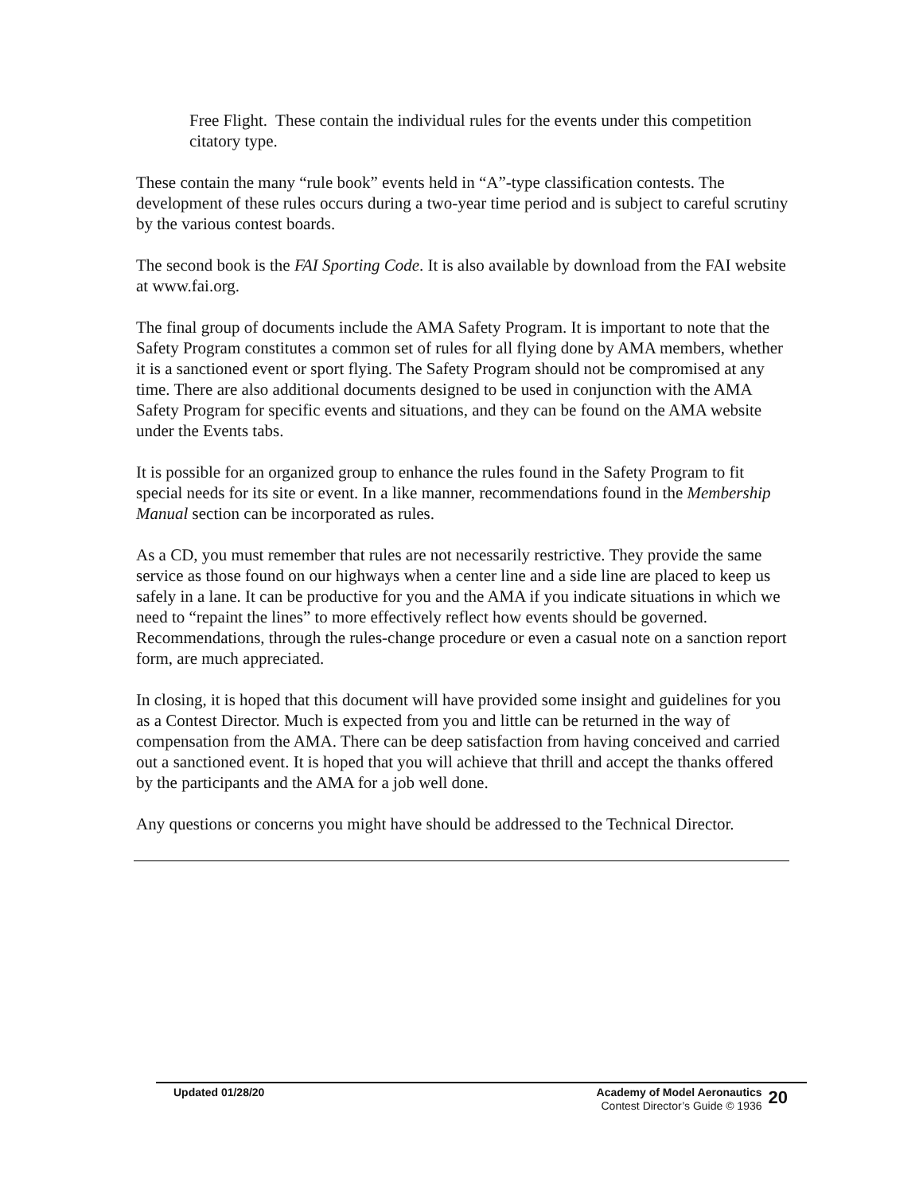Free Flight. These contain the individual rules for the events under this competition citatory type.
These contain the many “rule book” events held in “A”-type classification contests. The development of these rules occurs during a two-year time period and is subject to careful scrutiny by the various contest boards.
The second book is the FAI Sporting Code. It is also available by download from the FAI website at www.fai.org.
The final group of documents include the AMA Safety Program. It is important to note that the Safety Program constitutes a common set of rules for all flying done by AMA members, whether it is a sanctioned event or sport flying. The Safety Program should not be compromised at any time. There are also additional documents designed to be used in conjunction with the AMA Safety Program for specific events and situations, and they can be found on the AMA website under the Events tabs.
It is possible for an organized group to enhance the rules found in the Safety Program to fit special needs for its site or event. In a like manner, recommendations found in the Membership Manual section can be incorporated as rules.
As a CD, you must remember that rules are not necessarily restrictive. They provide the same service as those found on our highways when a center line and a side line are placed to keep us safely in a lane. It can be productive for you and the AMA if you indicate situations in which we need to “repaint the lines” to more effectively reflect how events should be governed. Recommendations, through the rules-change procedure or even a casual note on a sanction report form, are much appreciated.
In closing, it is hoped that this document will have provided some insight and guidelines for you as a Contest Director. Much is expected from you and little can be returned in the way of compensation from the AMA. There can be deep satisfaction from having conceived and carried out a sanctioned event. It is hoped that you will achieve that thrill and accept the thanks offered by the participants and the AMA for a job well done.
Any questions or concerns you might have should be addressed to the Technical Director.
Updated 01/28/20 Academy of Model Aeronautics
Contest Director’s Guide © 1936
20